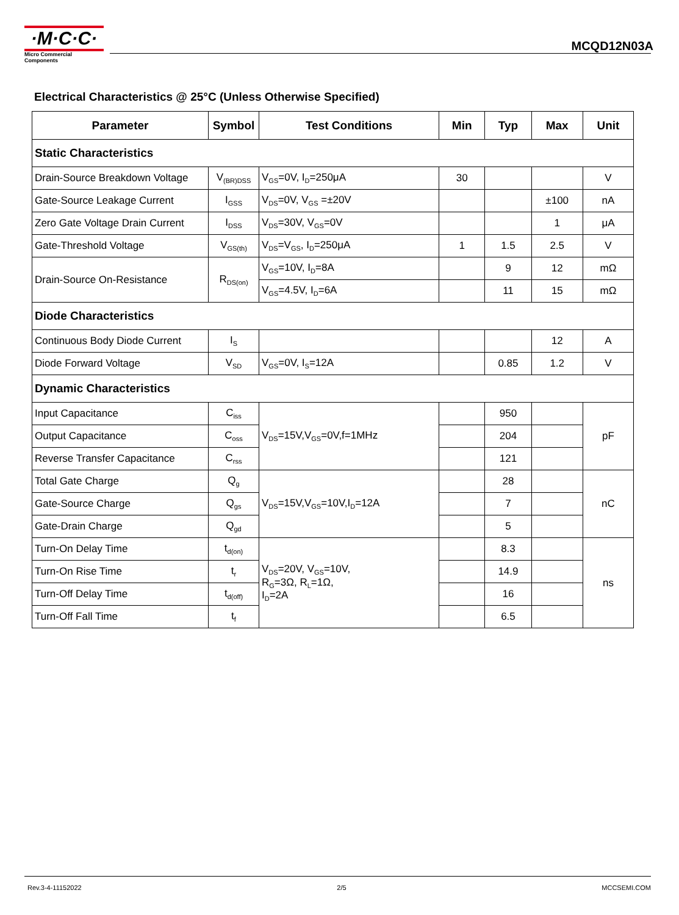·M·C·C·
Micro Commercial Components
MCQD12N03A
Electrical Characteristics @ 25°C (Unless Otherwise Specified)
| Parameter | Symbol | Test Conditions | Min | Typ | Max | Unit |
| --- | --- | --- | --- | --- | --- | --- |
| Static Characteristics | | | | | | |
| Drain-Source Breakdown Voltage | V<sub>(BR)DSS</sub> | V<sub>GS</sub>=0V, I<sub>D</sub>=250μA | 30 | | | V |
| Gate-Source Leakage Current | I<sub>GSS</sub> | V<sub>DS</sub>=0V, V<sub>GS</sub> =±20V | | | ±100 | nA |
| Zero Gate Voltage Drain Current | I<sub>DSS</sub> | V<sub>DS</sub>=30V, V<sub>GS</sub>=0V | | | 1 | μA |
| Gate-Threshold Voltage | V<sub>GS(th)</sub> | V<sub>DS</sub>=V<sub>GS</sub>, I<sub>D</sub>=250μA | 1 | 1.5 | 2.5 | V |
| Drain-Source On-Resistance | R<sub>DS(on)</sub> | V<sub>GS</sub>=10V, I<sub>D</sub>=8A | | 9 | 12 | mΩ |
| | | V<sub>GS</sub>=4.5V, I<sub>D</sub>=6A | | 11 | 15 | mΩ |
| Diode Characteristics | | | | | | |
| Continuous Body Diode Current | I<sub>S</sub> | | | | 12 | A |
| Diode Forward Voltage | V<sub>SD</sub> | V<sub>GS</sub>=0V, I<sub>S</sub>=12A | | 0.85 | 1.2 | V |
| Dynamic Characteristics | | | | | | |
| Input Capacitance | C<sub>iss</sub> | V<sub>DS</sub>=15V,V<sub>GS</sub>=0V,f=1MHz | | 950 | | pF |
| Output Capacitance | C<sub>oss</sub> | | | 204 | | |
| Reverse Transfer Capacitance | C<sub>rss</sub> | | | 121 | | |
| Total Gate Charge | Q<sub>g</sub> | V<sub>DS</sub>=15V,V<sub>GS</sub>=10V,I<sub>D</sub>=12A | | 28 | | nC |
| Gate-Source Charge | Q<sub>gs</sub> | | | 7 | | |
| Gate-Drain Charge | Q<sub>gd</sub> | | | 5 | | |
| Turn-On Delay Time | t<sub>d(on)</sub> | V<sub>DS</sub>=20V, V<sub>GS</sub>=10V, R<sub>G</sub>=3Ω, R<sub>L</sub>=1Ω, I<sub>D</sub>=2A | | 8.3 | | ns |
| Turn-On Rise Time | t<sub>r</sub> | | | 14.9 | | |
| Turn-Off Delay Time | t<sub>d(off)</sub> | | | 16 | | |
| Turn-Off Fall Time | t<sub>f</sub> | | | 6.5 | | |
Rev.3-4-11152022 2/5 MCCSEMI.COM